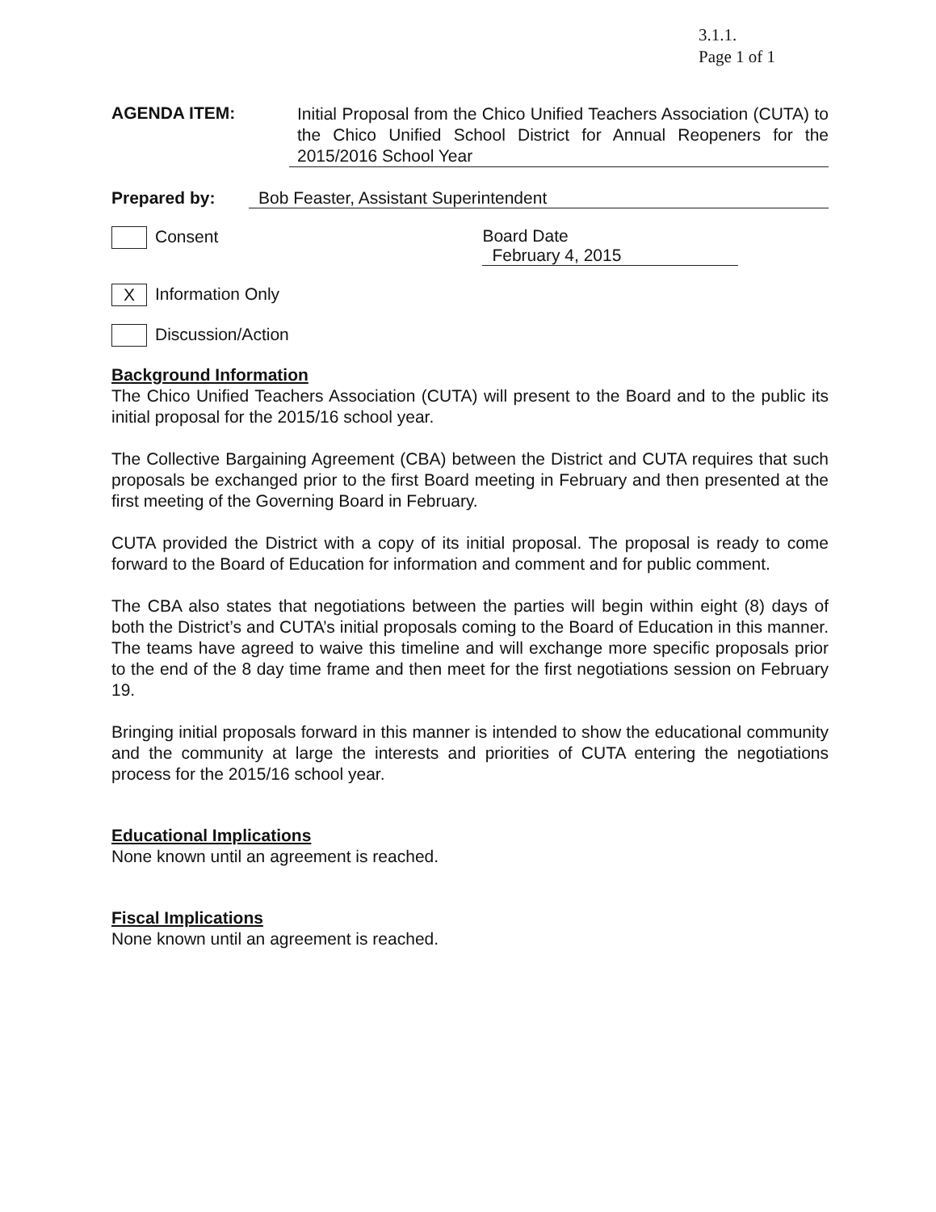3.1.1.
Page 1 of 1
AGENDA ITEM:
Initial Proposal from the Chico Unified Teachers Association (CUTA) to the Chico Unified School District for Annual Reopeners for the 2015/2016 School Year
Prepared by: Bob Feaster, Assistant Superintendent
Consent Board Date February 4, 2015
X Information Only
Discussion/Action
Background Information
The Chico Unified Teachers Association (CUTA) will present to the Board and to the public its initial proposal for the 2015/16 school year.
The Collective Bargaining Agreement (CBA) between the District and CUTA requires that such proposals be exchanged prior to the first Board meeting in February and then presented at the first meeting of the Governing Board in February.
CUTA provided the District with a copy of its initial proposal. The proposal is ready to come forward to the Board of Education for information and comment and for public comment.
The CBA also states that negotiations between the parties will begin within eight (8) days of both the District’s and CUTA’s initial proposals coming to the Board of Education in this manner. The teams have agreed to waive this timeline and will exchange more specific proposals prior to the end of the 8 day time frame and then meet for the first negotiations session on February 19.
Bringing initial proposals forward in this manner is intended to show the educational community and the community at large the interests and priorities of CUTA entering the negotiations process for the 2015/16 school year.
Educational Implications
None known until an agreement is reached.
Fiscal Implications
None known until an agreement is reached.